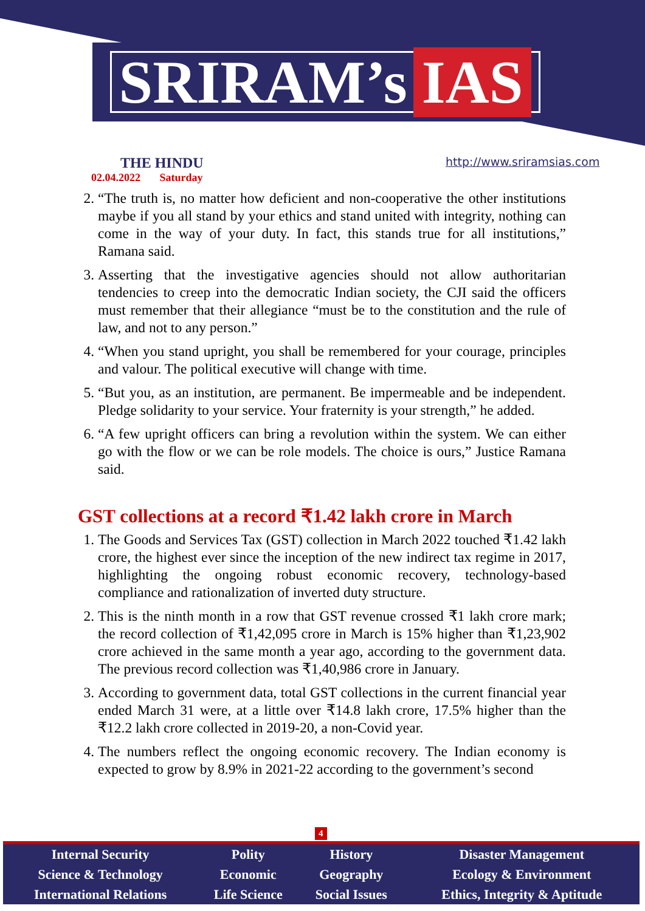SRIRAM’s IAS
THE HINDU
02.04.2022 Saturday
http://www.sriramsias.com
2. “The truth is, no matter how deficient and non-cooperative the other institutions maybe if you all stand by your ethics and stand united with integrity, nothing can come in the way of your duty. In fact, this stands true for all institutions,” Ramana said.
3. Asserting that the investigative agencies should not allow authoritarian tendencies to creep into the democratic Indian society, the CJI said the officers must remember that their allegiance “must be to the constitution and the rule of law, and not to any person.”
4. “When you stand upright, you shall be remembered for your courage, principles and valour. The political executive will change with time.
5. “But you, as an institution, are permanent. Be impermeable and be independent. Pledge solidarity to your service. Your fraternity is your strength,” he added.
6. “A few upright officers can bring a revolution within the system. We can either go with the flow or we can be role models. The choice is ours,” Justice Ramana said.
GST collections at a record ₹1.42 lakh crore in March
1. The Goods and Services Tax (GST) collection in March 2022 touched ₹1.42 lakh crore, the highest ever since the inception of the new indirect tax regime in 2017, highlighting the ongoing robust economic recovery, technology-based compliance and rationalization of inverted duty structure.
2. This is the ninth month in a row that GST revenue crossed ₹1 lakh crore mark; the record collection of ₹1,42,095 crore in March is 15% higher than ₹1,23,902 crore achieved in the same month a year ago, according to the government data. The previous record collection was ₹1,40,986 crore in January.
3. According to government data, total GST collections in the current financial year ended March 31 were, at a little over ₹14.8 lakh crore, 17.5% higher than the ₹12.2 lakh crore collected in 2019-20, a non-Covid year.
4. The numbers reflect the ongoing economic recovery. The Indian economy is expected to grow by 8.9% in 2021-22 according to the government’s second
4
| Internal Security | Polity | History | Disaster Management |
| Science & Technology | Economic | Geography | Ecology & Environment |
| International Relations | Life Science | Social Issues | Ethics, Integrity & Aptitude |